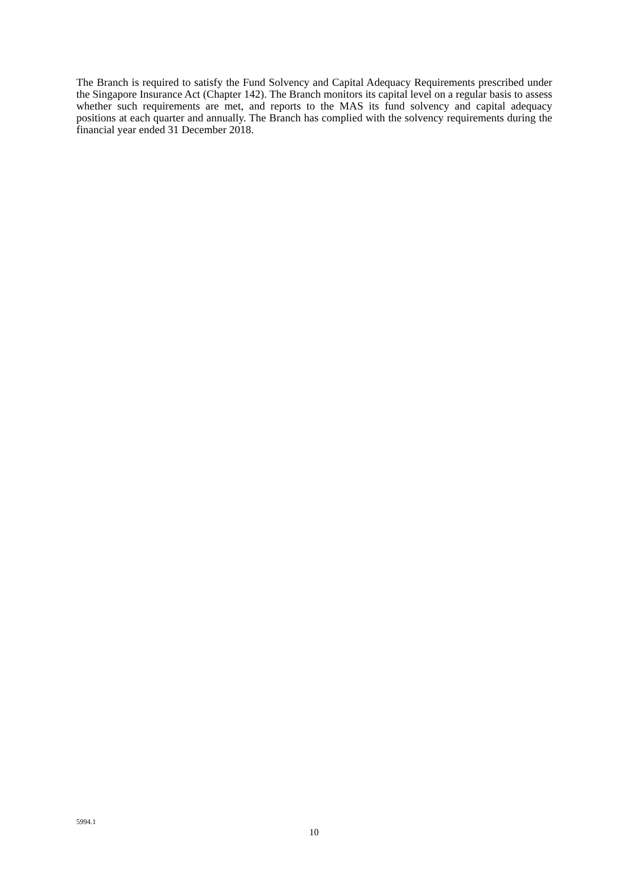The Branch is required to satisfy the Fund Solvency and Capital Adequacy Requirements prescribed under the Singapore Insurance Act (Chapter 142). The Branch monitors its capital level on a regular basis to assess whether such requirements are met, and reports to the MAS its fund solvency and capital adequacy positions at each quarter and annually. The Branch has complied with the solvency requirements during the financial year ended 31 December 2018.
5994.1
10